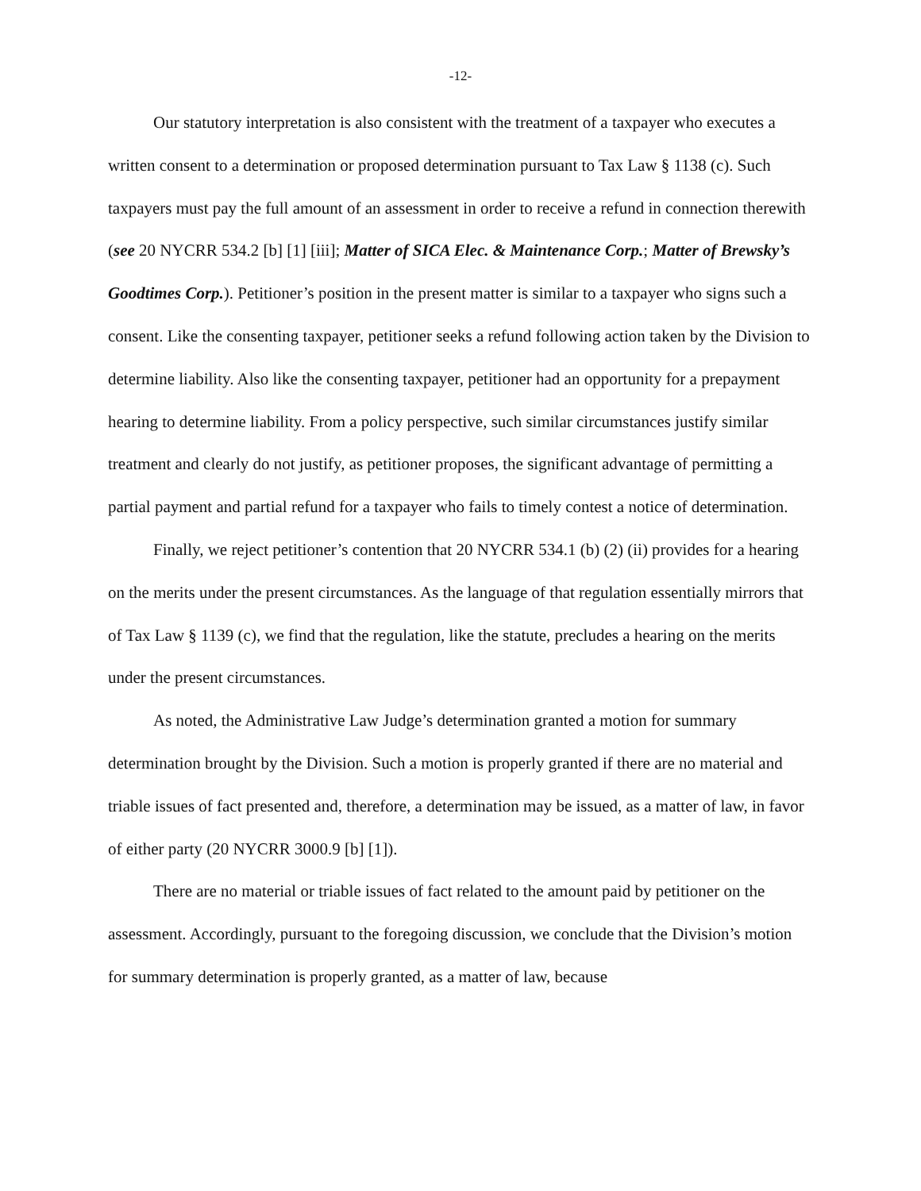-12-
Our statutory interpretation is also consistent with the treatment of a taxpayer who executes a written consent to a determination or proposed determination pursuant to Tax Law § 1138 (c). Such taxpayers must pay the full amount of an assessment in order to receive a refund in connection therewith (see 20 NYCRR 534.2 [b] [1] [iii]; Matter of SICA Elec. & Maintenance Corp.; Matter of Brewsky’s Goodtimes Corp.). Petitioner’s position in the present matter is similar to a taxpayer who signs such a consent. Like the consenting taxpayer, petitioner seeks a refund following action taken by the Division to determine liability. Also like the consenting taxpayer, petitioner had an opportunity for a prepayment hearing to determine liability. From a policy perspective, such similar circumstances justify similar treatment and clearly do not justify, as petitioner proposes, the significant advantage of permitting a partial payment and partial refund for a taxpayer who fails to timely contest a notice of determination.
Finally, we reject petitioner’s contention that 20 NYCRR 534.1 (b) (2) (ii) provides for a hearing on the merits under the present circumstances. As the language of that regulation essentially mirrors that of Tax Law § 1139 (c), we find that the regulation, like the statute, precludes a hearing on the merits under the present circumstances.
As noted, the Administrative Law Judge’s determination granted a motion for summary determination brought by the Division. Such a motion is properly granted if there are no material and triable issues of fact presented and, therefore, a determination may be issued, as a matter of law, in favor of either party (20 NYCRR 3000.9 [b] [1]).
There are no material or triable issues of fact related to the amount paid by petitioner on the assessment. Accordingly, pursuant to the foregoing discussion, we conclude that the Division’s motion for summary determination is properly granted, as a matter of law, because